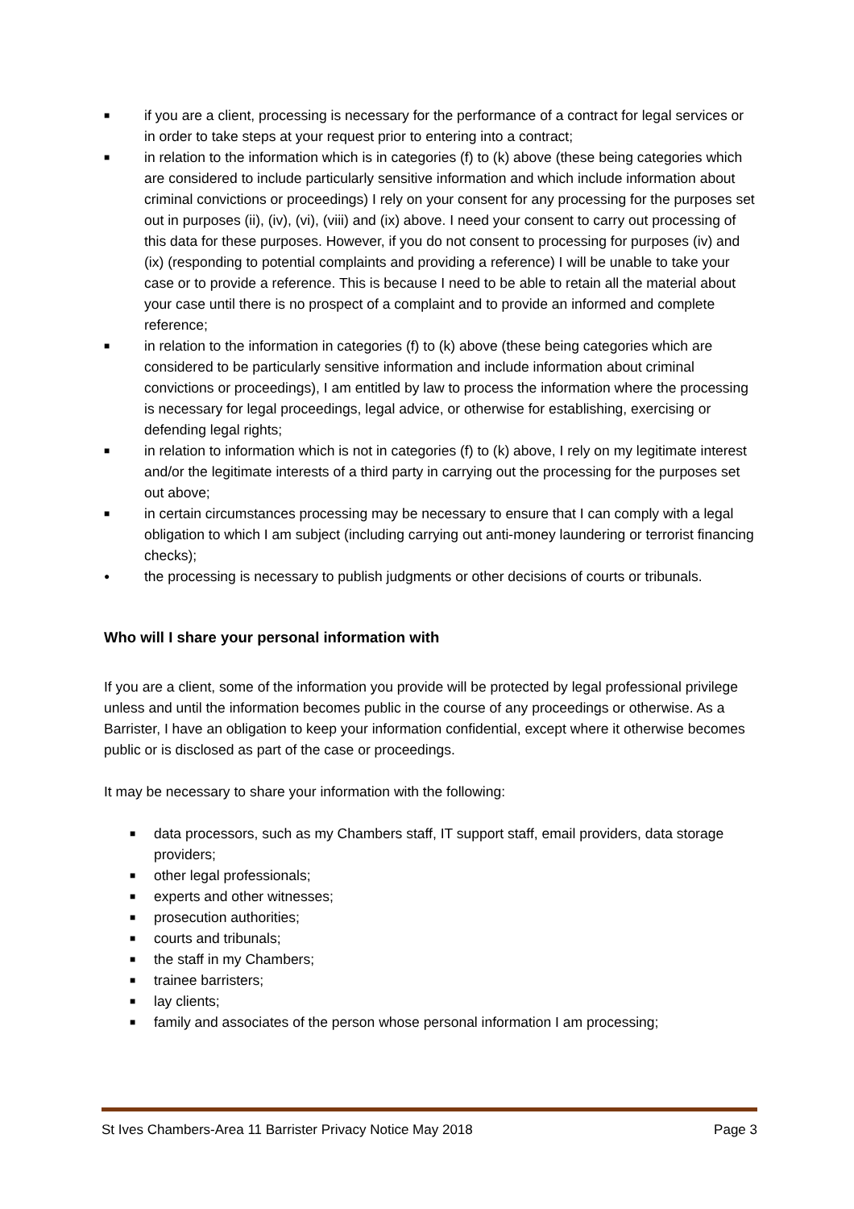■ if you are a client, processing is necessary for the performance of a contract for legal services or in order to take steps at your request prior to entering into a contract;
■ in relation to the information which is in categories (f) to (k) above (these being categories which are considered to include particularly sensitive information and which include information about criminal convictions or proceedings) I rely on your consent for any processing for the purposes set out in purposes (ii), (iv), (vi), (viii) and (ix) above. I need your consent to carry out processing of this data for these purposes. However, if you do not consent to processing for purposes (iv) and (ix) (responding to potential complaints and providing a reference) I will be unable to take your case or to provide a reference. This is because I need to be able to retain all the material about your case until there is no prospect of a complaint and to provide an informed and complete reference;
■ in relation to the information in categories (f) to (k) above (these being categories which are considered to be particularly sensitive information and include information about criminal convictions or proceedings), I am entitled by law to process the information where the processing is necessary for legal proceedings, legal advice, or otherwise for establishing, exercising or defending legal rights;
■ in relation to information which is not in categories (f) to (k) above, I rely on my legitimate interest and/or the legitimate interests of a third party in carrying out the processing for the purposes set out above;
■ in certain circumstances processing may be necessary to ensure that I can comply with a legal obligation to which I am subject (including carrying out anti-money laundering or terrorist financing checks);
● the processing is necessary to publish judgments or other decisions of courts or tribunals.
Who will I share your personal information with
If you are a client, some of the information you provide will be protected by legal professional privilege unless and until the information becomes public in the course of any proceedings or otherwise. As a Barrister, I have an obligation to keep your information confidential, except where it otherwise becomes public or is disclosed as part of the case or proceedings.
It may be necessary to share your information with the following:
■ data processors, such as my Chambers staff, IT support staff, email providers, data storage providers;
■ other legal professionals;
■ experts and other witnesses;
■ prosecution authorities;
■ courts and tribunals;
■ the staff in my Chambers;
■ trainee barristers;
■ lay clients;
■ family and associates of the person whose personal information I am processing;
St Ives Chambers-Area 11 Barrister Privacy Notice May 2018 Page 3